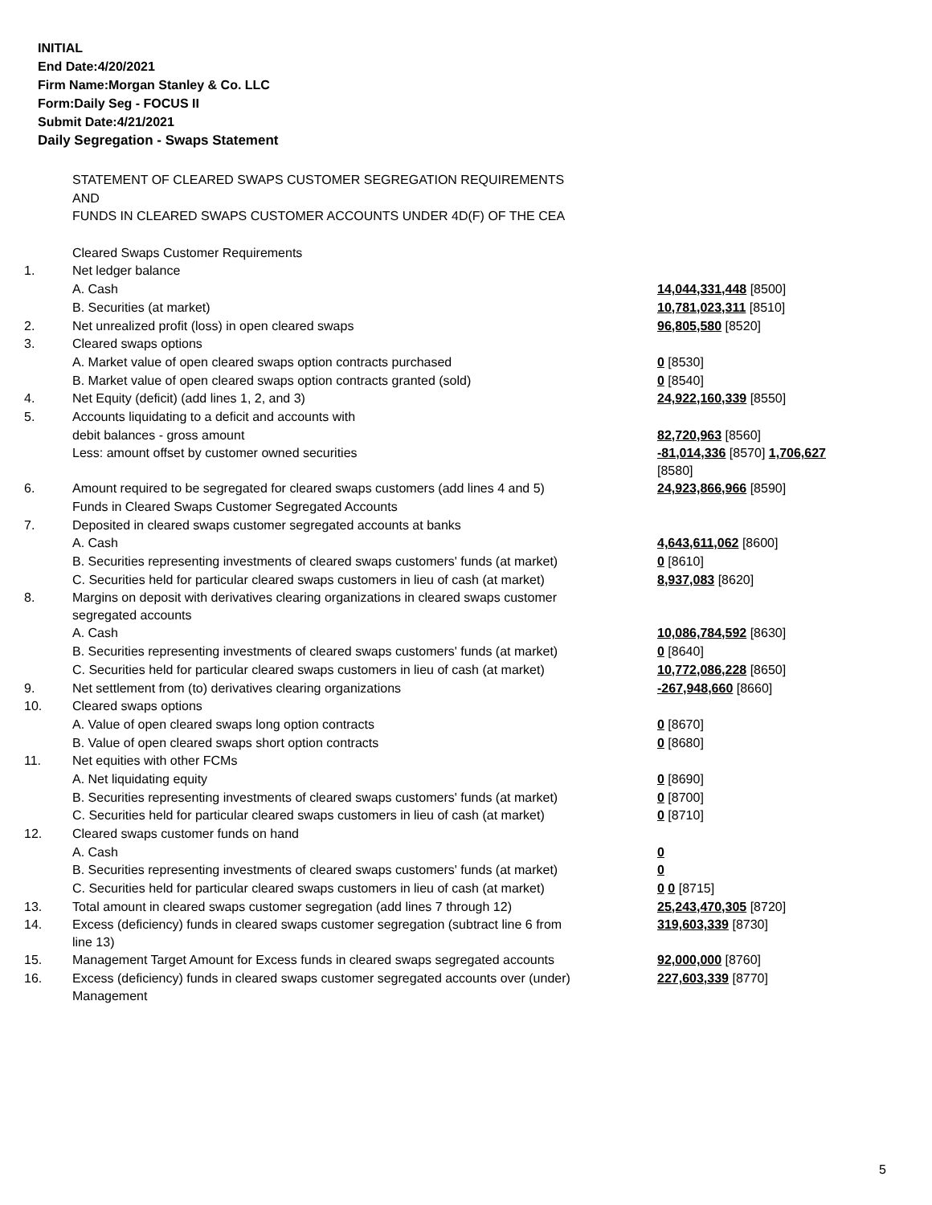INITIAL
End Date:4/20/2021
Firm Name:Morgan Stanley & Co. LLC
Form:Daily Seg - FOCUS II
Submit Date:4/21/2021
Daily Segregation - Swaps Statement
| | STATEMENT OF CLEARED SWAPS CUSTOMER SEGREGATION REQUIREMENTS | |
| | AND | |
| | FUNDS IN CLEARED SWAPS CUSTOMER ACCOUNTS UNDER 4D(F) OF THE CEA | |
| | Cleared Swaps Customer Requirements | |
| 1. | Net ledger balance | |
| | A. Cash | 14,044,331,448 [8500] |
| | B. Securities (at market) | 10,781,023,311 [8510] |
| 2. | Net unrealized profit (loss) in open cleared swaps | 96,805,580 [8520] |
| 3. | Cleared swaps options | |
| | A. Market value of open cleared swaps option contracts purchased | 0 [8530] |
| | B. Market value of open cleared swaps option contracts granted (sold) | 0 [8540] |
| 4. | Net Equity (deficit) (add lines 1, 2, and 3) | 24,922,160,339 [8550] |
| 5. | Accounts liquidating to a deficit and accounts with | |
| | debit balances - gross amount | 82,720,963 [8560] |
| | Less: amount offset by customer owned securities | -81,014,336 [8570] 1,706,627 [8580] |
| 6. | Amount required to be segregated for cleared swaps customers (add lines 4 and 5) | 24,923,866,966 [8590] |
| | Funds in Cleared Swaps Customer Segregated Accounts | |
| 7. | Deposited in cleared swaps customer segregated accounts at banks | |
| | A. Cash | 4,643,611,062 [8600] |
| | B. Securities representing investments of cleared swaps customers' funds (at market) | 0 [8610] |
| | C. Securities held for particular cleared swaps customers in lieu of cash (at market) | 8,937,083 [8620] |
| 8. | Margins on deposit with derivatives clearing organizations in cleared swaps customer segregated accounts | |
| | A. Cash | 10,086,784,592 [8630] |
| | B. Securities representing investments of cleared swaps customers' funds (at market) | 0 [8640] |
| | C. Securities held for particular cleared swaps customers in lieu of cash (at market) | 10,772,086,228 [8650] |
| 9. | Net settlement from (to) derivatives clearing organizations | -267,948,660 [8660] |
| 10. | Cleared swaps options | |
| | A. Value of open cleared swaps long option contracts | 0 [8670] |
| | B. Value of open cleared swaps short option contracts | 0 [8680] |
| 11. | Net equities with other FCMs | |
| | A. Net liquidating equity | 0 [8690] |
| | B. Securities representing investments of cleared swaps customers' funds (at market) | 0 [8700] |
| | C. Securities held for particular cleared swaps customers in lieu of cash (at market) | 0 [8710] |
| 12. | Cleared swaps customer funds on hand | |
| | A. Cash | 0 |
| | B. Securities representing investments of cleared swaps customers' funds (at market) | 0 |
| | C. Securities held for particular cleared swaps customers in lieu of cash (at market) | 0 0 [8715] |
| 13. | Total amount in cleared swaps customer segregation (add lines 7 through 12) | 25,243,470,305 [8720] |
| 14. | Excess (deficiency) funds in cleared swaps customer segregation (subtract line 6 from line 13) | 319,603,339 [8730] |
| 15. | Management Target Amount for Excess funds in cleared swaps segregated accounts | 92,000,000 [8760] |
| 16. | Excess (deficiency) funds in cleared swaps customer segregated accounts over (under) Management | 227,603,339 [8770] |
5